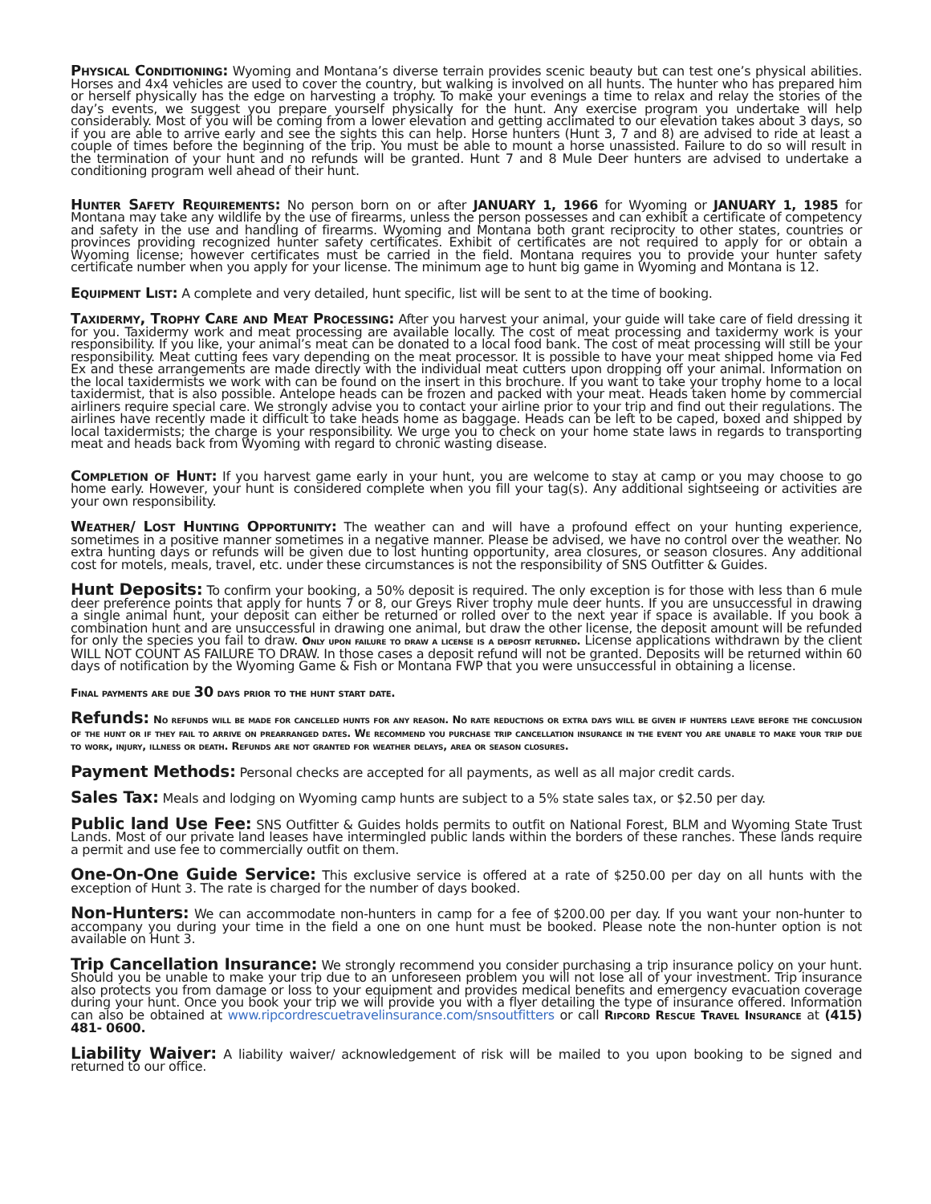Physical Conditioning: Wyoming and Montana’s diverse terrain provides scenic beauty but can test one’s physical abilities. Horses and 4x4 vehicles are used to cover the country, but walking is involved on all hunts. The hunter who has prepared him or herself physically has the edge on harvesting a trophy. To make your evenings a time to relax and relay the stories of the day’s events, we suggest you prepare yourself physically for the hunt. Any exercise program you undertake will help considerably. Most of you will be coming from a lower elevation and getting acclimated to our elevation takes about 3 days, so if you are able to arrive early and see the sights this can help. Horse hunters (Hunt 3, 7 and 8) are advised to ride at least a couple of times before the beginning of the trip. You must be able to mount a horse unassisted. Failure to do so will result in the termination of your hunt and no refunds will be granted. Hunt 7 and 8 Mule Deer hunters are advised to undertake a conditioning program well ahead of their hunt.
Hunter Safety Requirements: No person born on or after JANUARY 1, 1966 for Wyoming or JANUARY 1, 1985 for Montana may take any wildlife by the use of firearms, unless the person possesses and can exhibit a certificate of competency and safety in the use and handling of firearms. Wyoming and Montana both grant reciprocity to other states, countries or provinces providing recognized hunter safety certificates. Exhibit of certificates are not required to apply for or obtain a Wyoming license; however certificates must be carried in the field. Montana requires you to provide your hunter safety certificate number when you apply for your license. The minimum age to hunt big game in Wyoming and Montana is 12.
Equipment List: A complete and very detailed, hunt specific, list will be sent to at the time of booking.
Taxidermy, Trophy Care and Meat Processing: After you harvest your animal, your guide will take care of field dressing it for you. Taxidermy work and meat processing are available locally. The cost of meat processing and taxidermy work is your responsibility. If you like, your animal’s meat can be donated to a local food bank. The cost of meat processing will still be your responsibility. Meat cutting fees vary depending on the meat processor. It is possible to have your meat shipped home via Fed Ex and these arrangements are made directly with the individual meat cutters upon dropping off your animal. Information on the local taxidermists we work with can be found on the insert in this brochure. If you want to take your trophy home to a local taxidermist, that is also possible. Antelope heads can be frozen and packed with your meat. Heads taken home by commercial airliners require special care. We strongly advise you to contact your airline prior to your trip and find out their regulations. The airlines have recently made it difficult to take heads home as baggage. Heads can be left to be caped, boxed and shipped by local taxidermists; the charge is your responsibility. We urge you to check on your home state laws in regards to transporting meat and heads back from Wyoming with regard to chronic wasting disease.
Completion of Hunt: If you harvest game early in your hunt, you are welcome to stay at camp or you may choose to go home early. However, your hunt is considered complete when you fill your tag(s). Any additional sightseeing or activities are your own responsibility.
Weather/ Lost Hunting Opportunity: The weather can and will have a profound effect on your hunting experience, sometimes in a positive manner sometimes in a negative manner. Please be advised, we have no control over the weather. No extra hunting days or refunds will be given due to lost hunting opportunity, area closures, or season closures. Any additional cost for motels, meals, travel, etc. under these circumstances is not the responsibility of SNS Outfitter & Guides.
Hunt Deposits: To confirm your booking, a 50% deposit is required. The only exception is for those with less than 6 mule deer preference points that apply for hunts 7 or 8, our Greys River trophy mule deer hunts. If you are unsuccessful in drawing a single animal hunt, your deposit can either be returned or rolled over to the next year if space is available. If you book a combination hunt and are unsuccessful in drawing one animal, but draw the other license, the deposit amount will be refunded for only the species you fail to draw. Only upon failure to draw a license is a deposit returned. License applications withdrawn by the client WILL NOT COUNT AS FAILURE TO DRAW. In those cases a deposit refund will not be granted. Deposits will be returned within 60 days of notification by the Wyoming Game & Fish or Montana FWP that you were unsuccessful in obtaining a license.
Final payments are due 30 days prior to the hunt start date.
Refunds: No refunds will be made for cancelled hunts for any reason. No rate reductions or extra days will be given if hunters leave before the conclusion of the hunt or if they fail to arrive on prearranged dates. We recommend you purchase trip cancellation insurance in the event you are unable to make your trip due to work, injury, illness or death. Refunds are not granted for weather delays, area or season closures.
Payment Methods: Personal checks are accepted for all payments, as well as all major credit cards.
Sales Tax: Meals and lodging on Wyoming camp hunts are subject to a 5% state sales tax, or $2.50 per day.
Public land Use Fee: SNS Outfitter & Guides holds permits to outfit on National Forest, BLM and Wyoming State Trust Lands. Most of our private land leases have intermingled public lands within the borders of these ranches. These lands require a permit and use fee to commercially outfit on them.
One-On-One Guide Service: This exclusive service is offered at a rate of $250.00 per day on all hunts with the exception of Hunt 3. The rate is charged for the number of days booked.
Non-Hunters: We can accommodate non-hunters in camp for a fee of $200.00 per day. If you want your non-hunter to accompany you during your time in the field a one on one hunt must be booked. Please note the non-hunter option is not available on Hunt 3.
Trip Cancellation Insurance: We strongly recommend you consider purchasing a trip insurance policy on your hunt. Should you be unable to make your trip due to an unforeseen problem you will not lose all of your investment. Trip insurance also protects you from damage or loss to your equipment and provides medical benefits and emergency evacuation coverage during your hunt. Once you book your trip we will provide you with a flyer detailing the type of insurance offered. Information can also be obtained at www.ripcordrescuetravelinsurance.com/snsoutfitters or call Ripcord Rescue Travel Insurance at (415) 481- 0600.
Liability Waiver: A liability waiver/ acknowledgement of risk will be mailed to you upon booking to be signed and returned to our office.